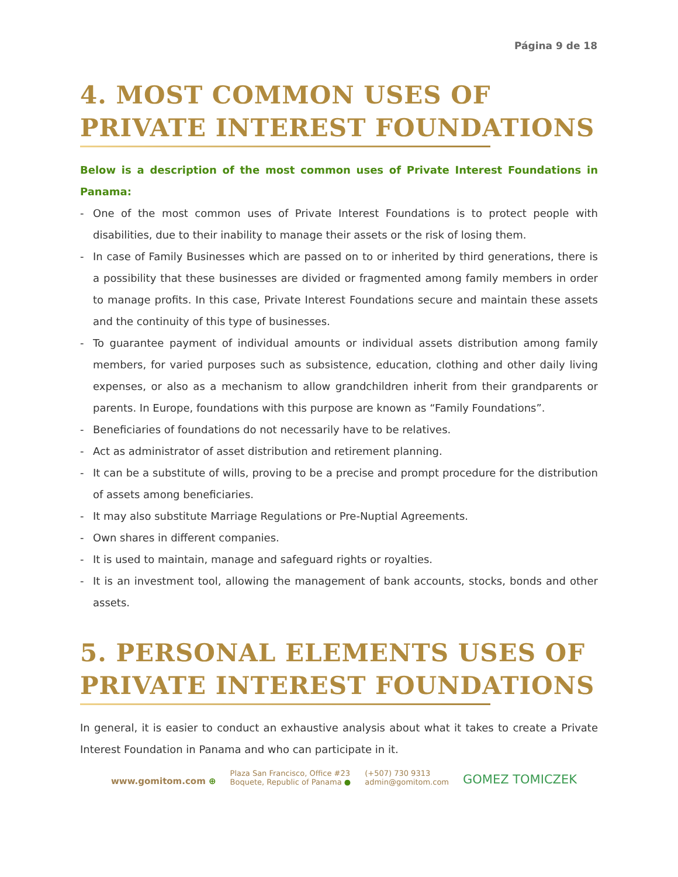Página 9 de 18
4. MOST COMMON USES OF PRIVATE INTEREST FOUNDATIONS
Below is a description of the most common uses of Private Interest Foundations in Panama:
- One of the most common uses of Private Interest Foundations is to protect people with disabilities, due to their inability to manage their assets or the risk of losing them.
- In case of Family Businesses which are passed on to or inherited by third generations, there is a possibility that these businesses are divided or fragmented among family members in order to manage profits. In this case, Private Interest Foundations secure and maintain these assets and the continuity of this type of businesses.
- To guarantee payment of individual amounts or individual assets distribution among family members, for varied purposes such as subsistence, education, clothing and other daily living expenses, or also as a mechanism to allow grandchildren inherit from their grandparents or parents. In Europe, foundations with this purpose are known as “Family Foundations”.
- Beneficiaries of foundations do not necessarily have to be relatives.
- Act as administrator of asset distribution and retirement planning.
- It can be a substitute of wills, proving to be a precise and prompt procedure for the distribution of assets among beneficiaries.
- It may also substitute Marriage Regulations or Pre-Nuptial Agreements.
- Own shares in different companies.
- It is used to maintain, manage and safeguard rights or royalties.
- It is an investment tool, allowing the management of bank accounts, stocks, bonds and other assets.
5. PERSONAL ELEMENTS USES OF PRIVATE INTEREST FOUNDATIONS
In general, it is easier to conduct an exhaustive analysis about what it takes to create a Private Interest Foundation in Panama and who can participate in it.
www.gomitom.com ⊕
Plaza San Francisco, Office #23
Boquete, Republic of Panama ●
(+507) 730 9313
admin@gomitom.com
GOMEZ TOMICZEK